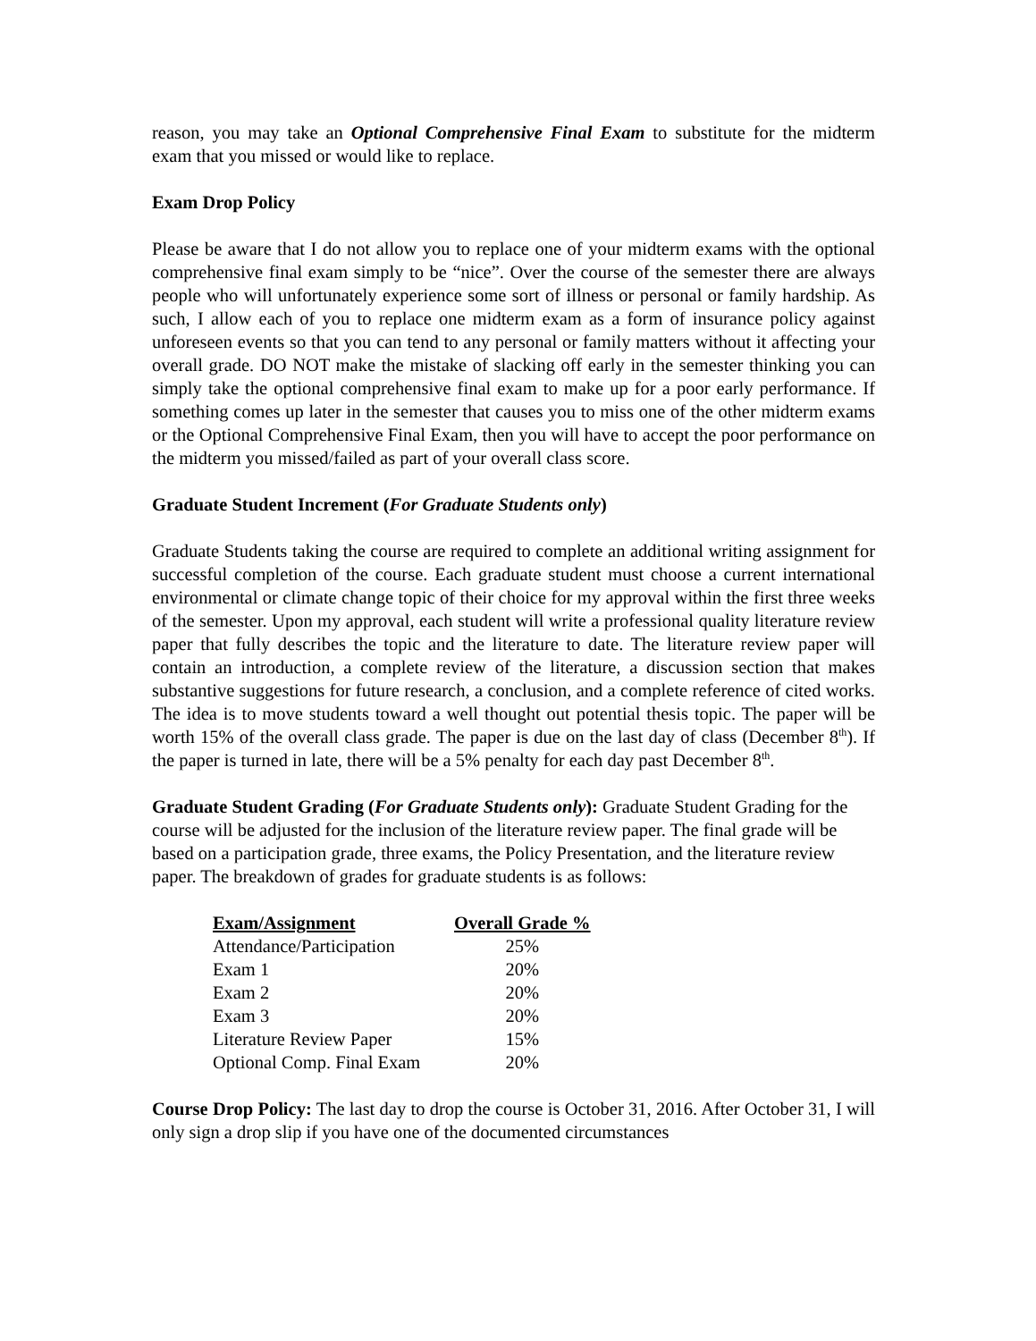reason, you may take an Optional Comprehensive Final Exam to substitute for the midterm exam that you missed or would like to replace.
Exam Drop Policy
Please be aware that I do not allow you to replace one of your midterm exams with the optional comprehensive final exam simply to be “nice”. Over the course of the semester there are always people who will unfortunately experience some sort of illness or personal or family hardship. As such, I allow each of you to replace one midterm exam as a form of insurance policy against unforeseen events so that you can tend to any personal or family matters without it affecting your overall grade. DO NOT make the mistake of slacking off early in the semester thinking you can simply take the optional comprehensive final exam to make up for a poor early performance. If something comes up later in the semester that causes you to miss one of the other midterm exams or the Optional Comprehensive Final Exam, then you will have to accept the poor performance on the midterm you missed/failed as part of your overall class score.
Graduate Student Increment (For Graduate Students only)
Graduate Students taking the course are required to complete an additional writing assignment for successful completion of the course. Each graduate student must choose a current international environmental or climate change topic of their choice for my approval within the first three weeks of the semester. Upon my approval, each student will write a professional quality literature review paper that fully describes the topic and the literature to date. The literature review paper will contain an introduction, a complete review of the literature, a discussion section that makes substantive suggestions for future research, a conclusion, and a complete reference of cited works. The idea is to move students toward a well thought out potential thesis topic. The paper will be worth 15% of the overall class grade. The paper is due on the last day of class (December 8<sup>th</sup>). If the paper is turned in late, there will be a 5% penalty for each day past December 8<sup>th</sup>.
Graduate Student Grading (For Graduate Students only): Graduate Student Grading for the course will be adjusted for the inclusion of the literature review paper. The final grade will be based on a participation grade, three exams, the Policy Presentation, and the literature review paper. The breakdown of grades for graduate students is as follows:
| Exam/Assignment | Overall Grade % |
| --- | --- |
| Attendance/Participation | 25% |
| Exam 1 | 20% |
| Exam 2 | 20% |
| Exam 3 | 20% |
| Literature Review Paper | 15% |
| Optional Comp. Final Exam | 20% |
Course Drop Policy: The last day to drop the course is October 31, 2016. After October 31, I will only sign a drop slip if you have one of the documented circumstances